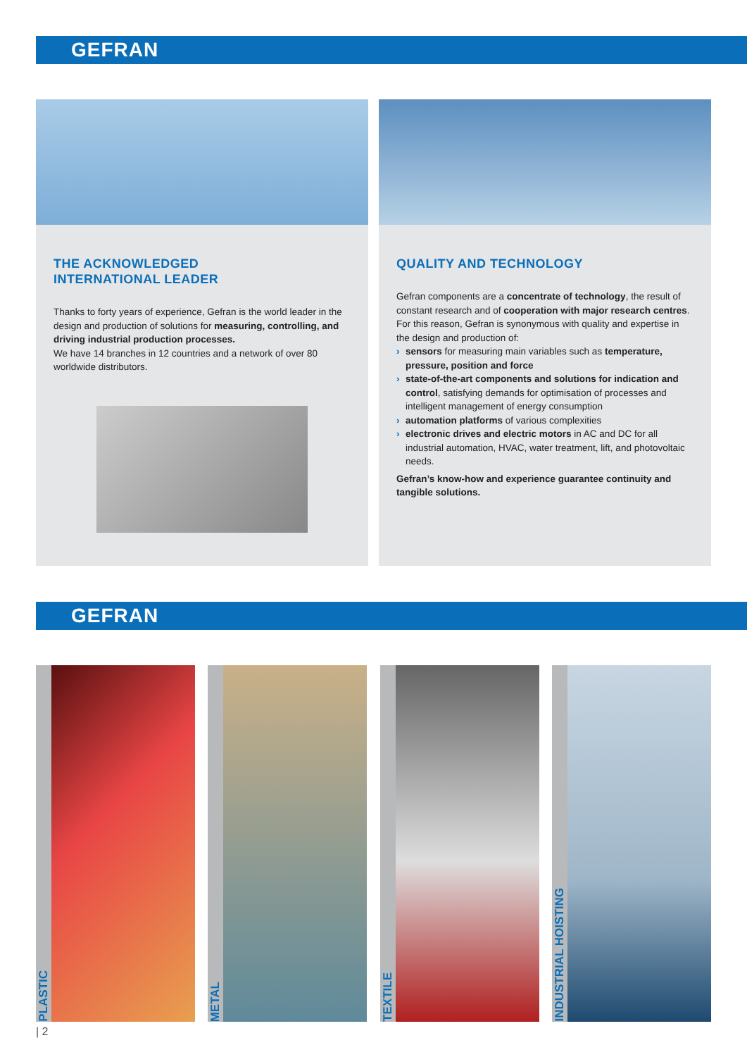GEFRAN
THE ACKNOWLEDGED
INTERNATIONAL LEADER
Thanks to forty years of experience, Gefran is the world leader in the design and production of solutions for measuring, controlling, and driving industrial production processes.
We have 14 branches in 12 countries and a network of over 80 worldwide distributors.
QUALITY AND TECHNOLOGY
Gefran components are a concentrate of technology, the result of constant research and of cooperation with major research centres.
For this reason, Gefran is synonymous with quality and expertise in the design and production of:
› sensors for measuring main variables such as temperature, pressure, position and force
› state-of-the-art components and solutions for indication and control, satisfying demands for optimisation of processes and intelligent management of energy consumption
› automation platforms of various complexities
› electronic drives and electric motors in AC and DC for all industrial automation, HVAC, water treatment, lift, and photovoltaic needs.
Gefran’s know-how and experience guarantee continuity and tangible solutions.
GEFRAN
PLASTIC METAL TEXTILE INDUSTRIAL HOISTING
| 2